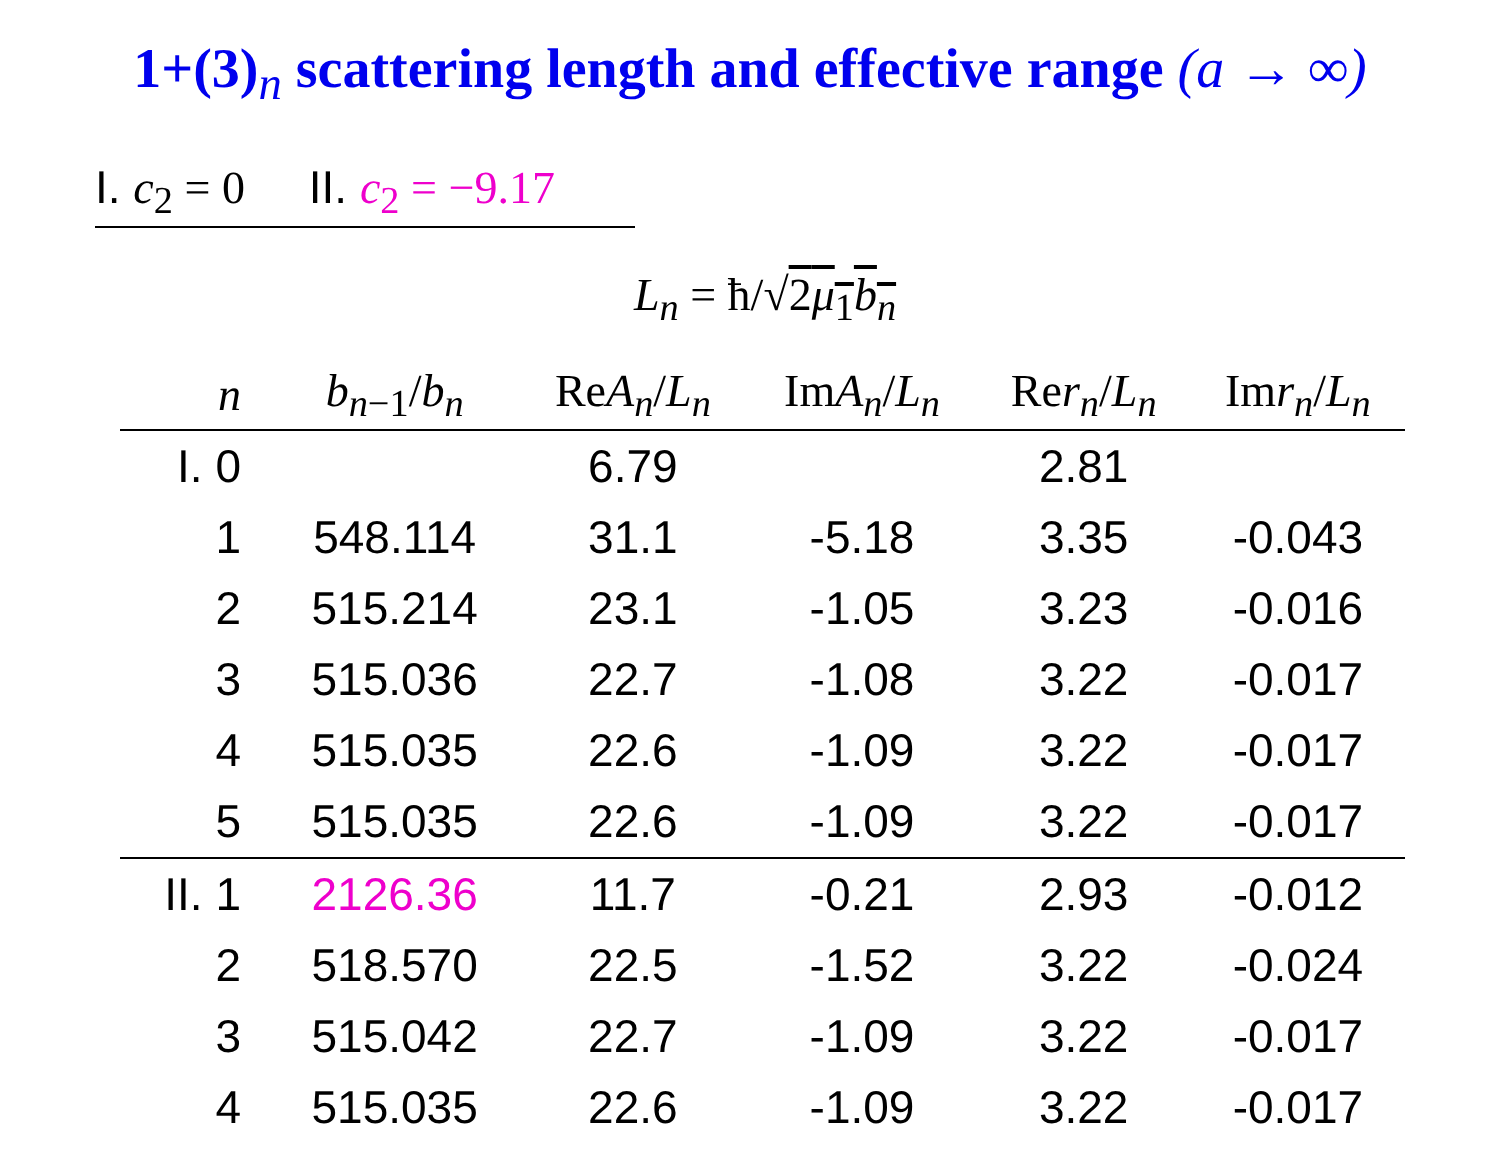1+(3)<sub>n</sub> scattering length and effective range (a → ∞)
I. c<sub>2</sub> = 0 II. c<sub>2</sub> = −9.17
L<sub>n</sub> = ħ/√2μ<sub>1</sub>b<sub>n</sub>
| n | b<sub>n−1</sub>/ b<sub>n</sub> | Re A<sub>n</sub> / L<sub>n</sub> | Im A<sub>n</sub> / L<sub>n</sub> | Re r<sub>n</sub> / L<sub>n</sub> | Im r<sub>n</sub> / L<sub>n</sub> |
| --- | --- | --- | --- | --- | --- |
| I. 0 | | 6.79 | | 2.81 | |
| 1 | 548.114 | 31.1 | -5.18 | 3.35 | -0.043 |
| 2 | 515.214 | 23.1 | -1.05 | 3.23 | -0.016 |
| 3 | 515.036 | 22.7 | -1.08 | 3.22 | -0.017 |
| 4 | 515.035 | 22.6 | -1.09 | 3.22 | -0.017 |
| 5 | 515.035 | 22.6 | -1.09 | 3.22 | -0.017 |
| II. 1 | 2126.36 | 11.7 | -0.21 | 2.93 | -0.012 |
| 2 | 518.570 | 22.5 | -1.52 | 3.22 | -0.024 |
| 3 | 515.042 | 22.7 | -1.09 | 3.22 | -0.017 |
| 4 | 515.035 | 22.6 | -1.09 | 3.22 | -0.017 |